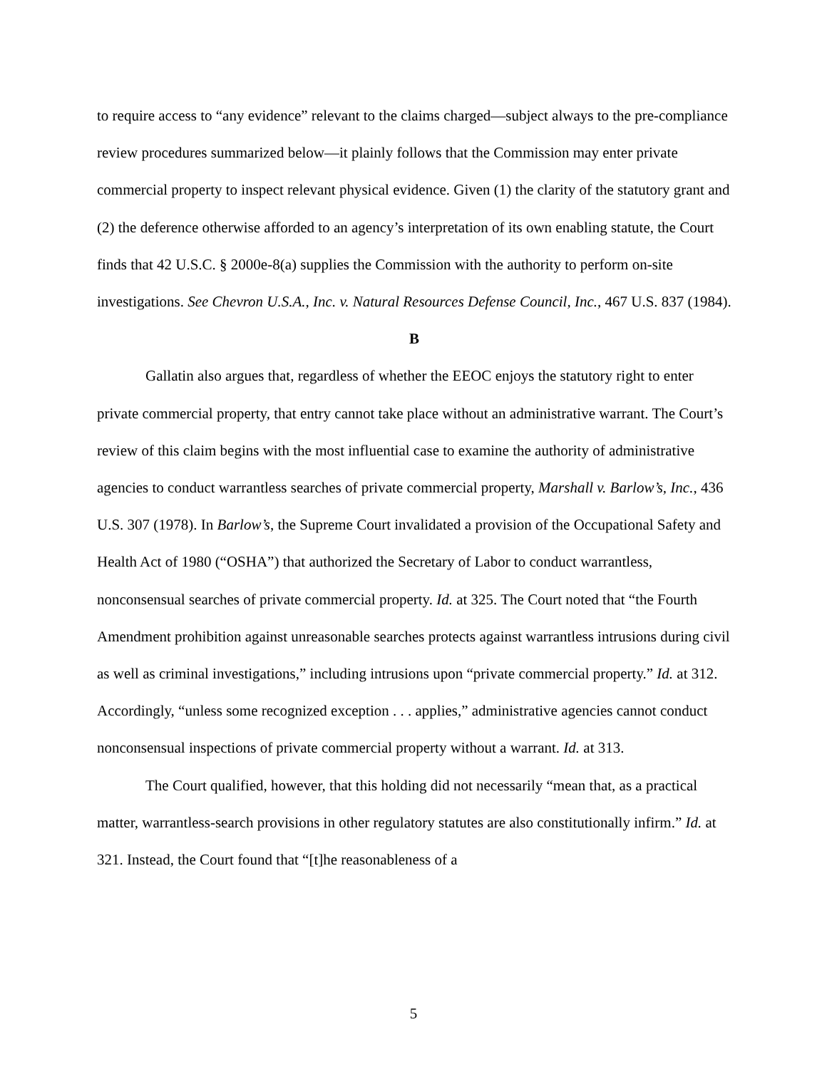to require access to “any evidence” relevant to the claims charged—subject always to the pre-compliance review procedures summarized below—it plainly follows that the Commission may enter private commercial property to inspect relevant physical evidence. Given (1) the clarity of the statutory grant and (2) the deference otherwise afforded to an agency’s interpretation of its own enabling statute, the Court finds that 42 U.S.C. § 2000e-8(a) supplies the Commission with the authority to perform on-site investigations. See Chevron U.S.A., Inc. v. Natural Resources Defense Council, Inc., 467 U.S. 837 (1984).
B
Gallatin also argues that, regardless of whether the EEOC enjoys the statutory right to enter private commercial property, that entry cannot take place without an administrative warrant. The Court’s review of this claim begins with the most influential case to examine the authority of administrative agencies to conduct warrantless searches of private commercial property, Marshall v. Barlow’s, Inc., 436 U.S. 307 (1978). In Barlow’s, the Supreme Court invalidated a provision of the Occupational Safety and Health Act of 1980 (“OSHA”) that authorized the Secretary of Labor to conduct warrantless, nonconsensual searches of private commercial property. Id. at 325. The Court noted that “the Fourth Amendment prohibition against unreasonable searches protects against warrantless intrusions during civil as well as criminal investigations,” including intrusions upon “private commercial property.” Id. at 312. Accordingly, “unless some recognized exception . . . applies,” administrative agencies cannot conduct nonconsensual inspections of private commercial property without a warrant. Id. at 313.
The Court qualified, however, that this holding did not necessarily “mean that, as a practical matter, warrantless-search provisions in other regulatory statutes are also constitutionally infirm.” Id. at 321. Instead, the Court found that “[t]he reasonableness of a
5